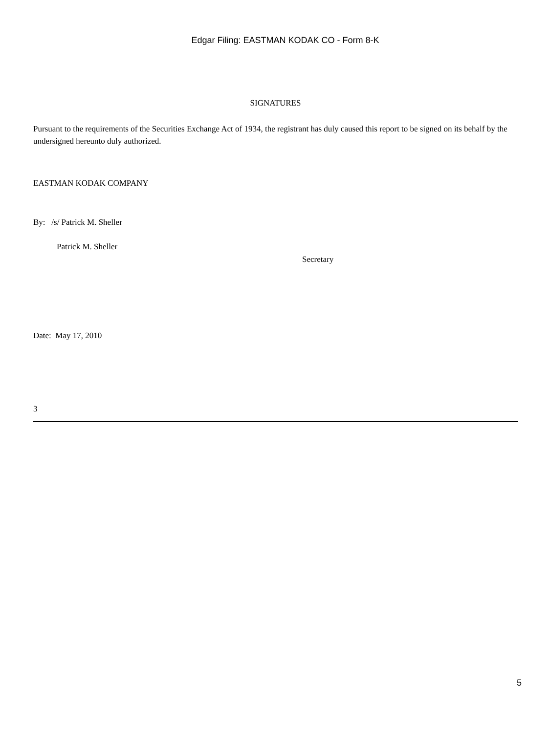Edgar Filing: EASTMAN KODAK CO - Form 8-K
SIGNATURES
Pursuant to the requirements of the Securities Exchange Act of 1934, the registrant has duly caused this report to be signed on its behalf by the undersigned hereunto duly authorized.
EASTMAN KODAK COMPANY
By: /s/ Patrick M. Sheller
Patrick M. Sheller
Secretary
Date: May 17, 2010
3
5